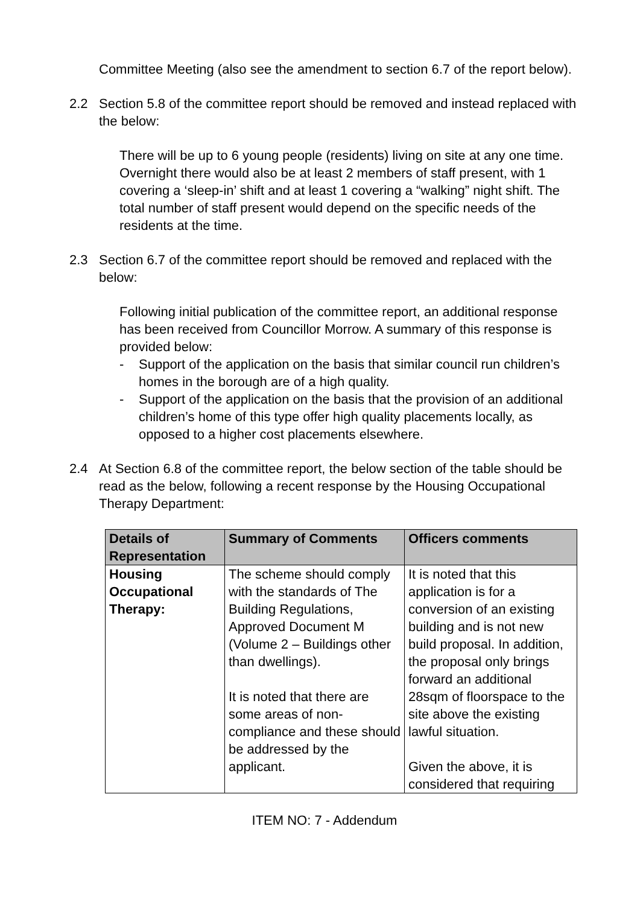Committee Meeting (also see the amendment to section 6.7 of the report below).
2.2 Section 5.8 of the committee report should be removed and instead replaced with the below:
There will be up to 6 young people (residents) living on site at any one time. Overnight there would also be at least 2 members of staff present, with 1 covering a ‘sleep-in’ shift and at least 1 covering a “walking” night shift. The total number of staff present would depend on the specific needs of the residents at the time.
2.3 Section 6.7 of the committee report should be removed and replaced with the below:
Following initial publication of the committee report, an additional response has been received from Councillor Morrow. A summary of this response is provided below:
- Support of the application on the basis that similar council run children’s homes in the borough are of a high quality.
- Support of the application on the basis that the provision of an additional children’s home of this type offer high quality placements locally, as opposed to a higher cost placements elsewhere.
2.4 At Section 6.8 of the committee report, the below section of the table should be read as the below, following a recent response by the Housing Occupational Therapy Department:
| Details of Representation | Summary of Comments | Officers comments |
| --- | --- | --- |
| Housing Occupational Therapy: | The scheme should comply with the standards of The Building Regulations, Approved Document M (Volume 2 – Buildings other than dwellings). It is noted that there are some areas of non-compliance and these should be addressed by the applicant. | It is noted that this application is for a conversion of an existing building and is not new build proposal. In addition, the proposal only brings forward an additional 28sqm of floorspace to the site above the existing lawful situation. Given the above, it is considered that requiring |
ITEM NO: 7 - Addendum